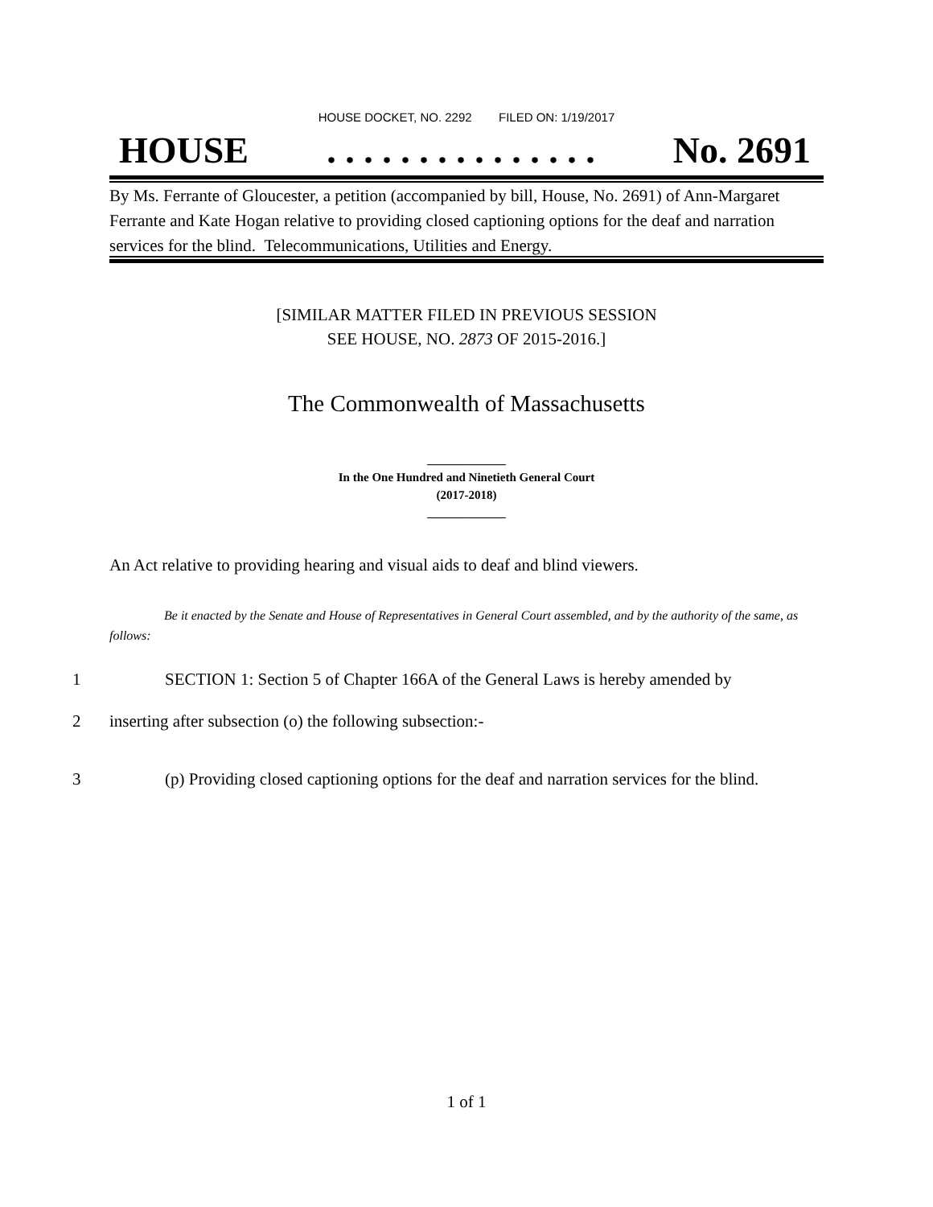HOUSE DOCKET, NO. 2292 FILED ON: 1/19/2017
HOUSE. . . . . . . . . . . . . . . No. 2691
By Ms. Ferrante of Gloucester, a petition (accompanied by bill, House, No. 2691) of Ann-Margaret Ferrante and Kate Hogan relative to providing closed captioning options for the deaf and narration services for the blind. Telecommunications, Utilities and Energy.
[SIMILAR MATTER FILED IN PREVIOUS SESSION
SEE HOUSE, NO. 2873 OF 2015-2016.]
The Commonwealth of Massachusetts
_____________
In the One Hundred and Ninetieth General Court
(2017-2018)
_____________
An Act relative to providing hearing and visual aids to deaf and blind viewers.
Be it enacted by the Senate and House of Representatives in General Court assembled, and by the authority of the same, as follows:
1 SECTION 1: Section 5 of Chapter 166A of the General Laws is hereby amended by
2 inserting after subsection (o) the following subsection:-
3 (p) Providing closed captioning options for the deaf and narration services for the blind.
1 of 1